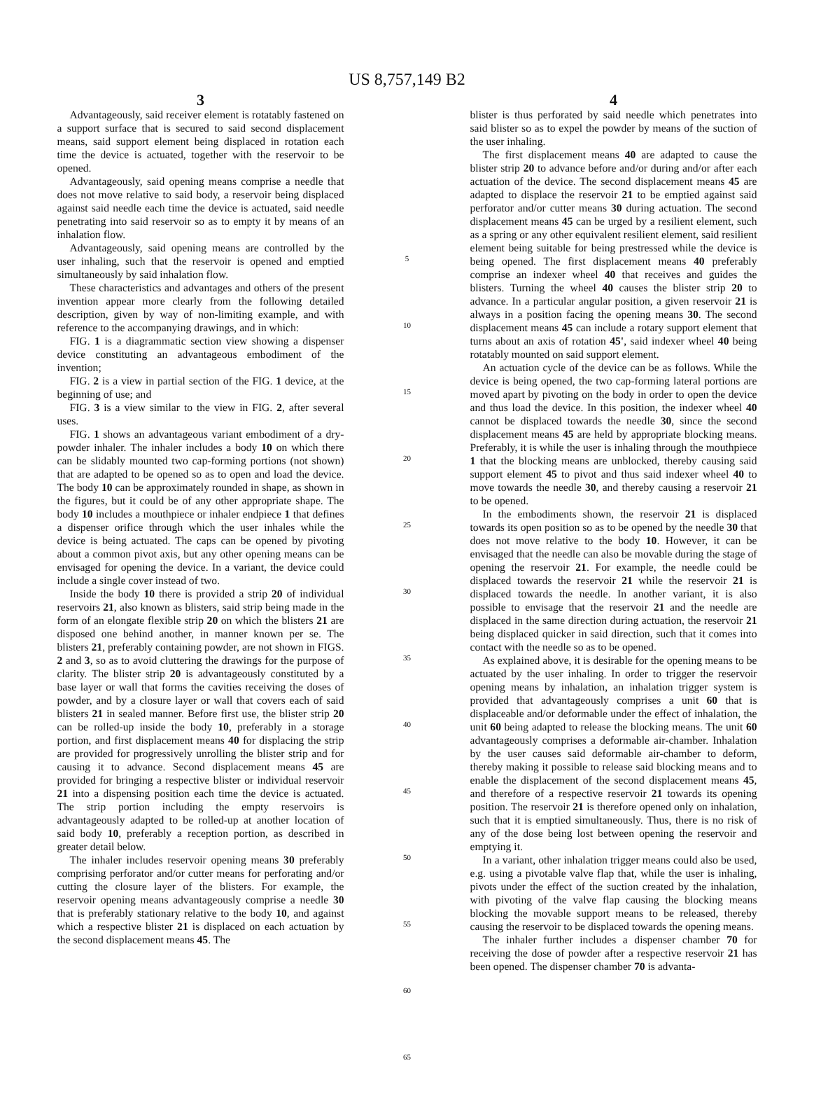US 8,757,149 B2
3
Advantageously, said receiver element is rotatably fastened on a support surface that is secured to said second displacement means, said support element being displaced in rotation each time the device is actuated, together with the reservoir to be opened.
Advantageously, said opening means comprise a needle that does not move relative to said body, a reservoir being displaced against said needle each time the device is actuated, said needle penetrating into said reservoir so as to empty it by means of an inhalation flow.
Advantageously, said opening means are controlled by the user inhaling, such that the reservoir is opened and emptied simultaneously by said inhalation flow.
These characteristics and advantages and others of the present invention appear more clearly from the following detailed description, given by way of non-limiting example, and with reference to the accompanying drawings, and in which:
FIG. 1 is a diagrammatic section view showing a dispenser device constituting an advantageous embodiment of the invention;
FIG. 2 is a view in partial section of the FIG. 1 device, at the beginning of use; and
FIG. 3 is a view similar to the view in FIG. 2, after several uses.
FIG. 1 shows an advantageous variant embodiment of a dry-powder inhaler. The inhaler includes a body 10 on which there can be slidably mounted two cap-forming portions (not shown) that are adapted to be opened so as to open and load the device. The body 10 can be approximately rounded in shape, as shown in the figures, but it could be of any other appropriate shape. The body 10 includes a mouthpiece or inhaler endpiece 1 that defines a dispenser orifice through which the user inhales while the device is being actuated. The caps can be opened by pivoting about a common pivot axis, but any other opening means can be envisaged for opening the device. In a variant, the device could include a single cover instead of two.
Inside the body 10 there is provided a strip 20 of individual reservoirs 21, also known as blisters, said strip being made in the form of an elongate flexible strip 20 on which the blisters 21 are disposed one behind another, in manner known per se. The blisters 21, preferably containing powder, are not shown in FIGS. 2 and 3, so as to avoid cluttering the drawings for the purpose of clarity. The blister strip 20 is advantageously constituted by a base layer or wall that forms the cavities receiving the doses of powder, and by a closure layer or wall that covers each of said blisters 21 in sealed manner. Before first use, the blister strip 20 can be rolled-up inside the body 10, preferably in a storage portion, and first displacement means 40 for displacing the strip are provided for progressively unrolling the blister strip and for causing it to advance. Second displacement means 45 are provided for bringing a respective blister or individual reservoir 21 into a dispensing position each time the device is actuated. The strip portion including the empty reservoirs is advantageously adapted to be rolled-up at another location of said body 10, preferably a reception portion, as described in greater detail below.
The inhaler includes reservoir opening means 30 preferably comprising perforator and/or cutter means for perforating and/or cutting the closure layer of the blisters. For example, the reservoir opening means advantageously comprise a needle 30 that is preferably stationary relative to the body 10, and against which a respective blister 21 is displaced on each actuation by the second displacement means 45. The
5
10
15
20
25
30
35
40
45
50
55
60
65
4
blister is thus perforated by said needle which penetrates into said blister so as to expel the powder by means of the suction of the user inhaling.
The first displacement means 40 are adapted to cause the blister strip 20 to advance before and/or during and/or after each actuation of the device. The second displacement means 45 are adapted to displace the reservoir 21 to be emptied against said perforator and/or cutter means 30 during actuation. The second displacement means 45 can be urged by a resilient element, such as a spring or any other equivalent resilient element, said resilient element being suitable for being prestressed while the device is being opened. The first displacement means 40 preferably comprise an indexer wheel 40 that receives and guides the blisters. Turning the wheel 40 causes the blister strip 20 to advance. In a particular angular position, a given reservoir 21 is always in a position facing the opening means 30. The second displacement means 45 can include a rotary support element that turns about an axis of rotation 45', said indexer wheel 40 being rotatably mounted on said support element.
An actuation cycle of the device can be as follows. While the device is being opened, the two cap-forming lateral portions are moved apart by pivoting on the body in order to open the device and thus load the device. In this position, the indexer wheel 40 cannot be displaced towards the needle 30, since the second displacement means 45 are held by appropriate blocking means. Preferably, it is while the user is inhaling through the mouthpiece 1 that the blocking means are unblocked, thereby causing said support element 45 to pivot and thus said indexer wheel 40 to move towards the needle 30, and thereby causing a reservoir 21 to be opened.
In the embodiments shown, the reservoir 21 is displaced towards its open position so as to be opened by the needle 30 that does not move relative to the body 10. However, it can be envisaged that the needle can also be movable during the stage of opening the reservoir 21. For example, the needle could be displaced towards the reservoir 21 while the reservoir 21 is displaced towards the needle. In another variant, it is also possible to envisage that the reservoir 21 and the needle are displaced in the same direction during actuation, the reservoir 21 being displaced quicker in said direction, such that it comes into contact with the needle so as to be opened.
As explained above, it is desirable for the opening means to be actuated by the user inhaling. In order to trigger the reservoir opening means by inhalation, an inhalation trigger system is provided that advantageously comprises a unit 60 that is displaceable and/or deformable under the effect of inhalation, the unit 60 being adapted to release the blocking means. The unit 60 advantageously comprises a deformable air-chamber. Inhalation by the user causes said deformable air-chamber to deform, thereby making it possible to release said blocking means and to enable the displacement of the second displacement means 45, and therefore of a respective reservoir 21 towards its opening position. The reservoir 21 is therefore opened only on inhalation, such that it is emptied simultaneously. Thus, there is no risk of any of the dose being lost between opening the reservoir and emptying it.
In a variant, other inhalation trigger means could also be used, e.g. using a pivotable valve flap that, while the user is inhaling, pivots under the effect of the suction created by the inhalation, with pivoting of the valve flap causing the blocking means blocking the movable support means to be released, thereby causing the reservoir to be displaced towards the opening means.
The inhaler further includes a dispenser chamber 70 for receiving the dose of powder after a respective reservoir 21 has been opened. The dispenser chamber 70 is advanta-